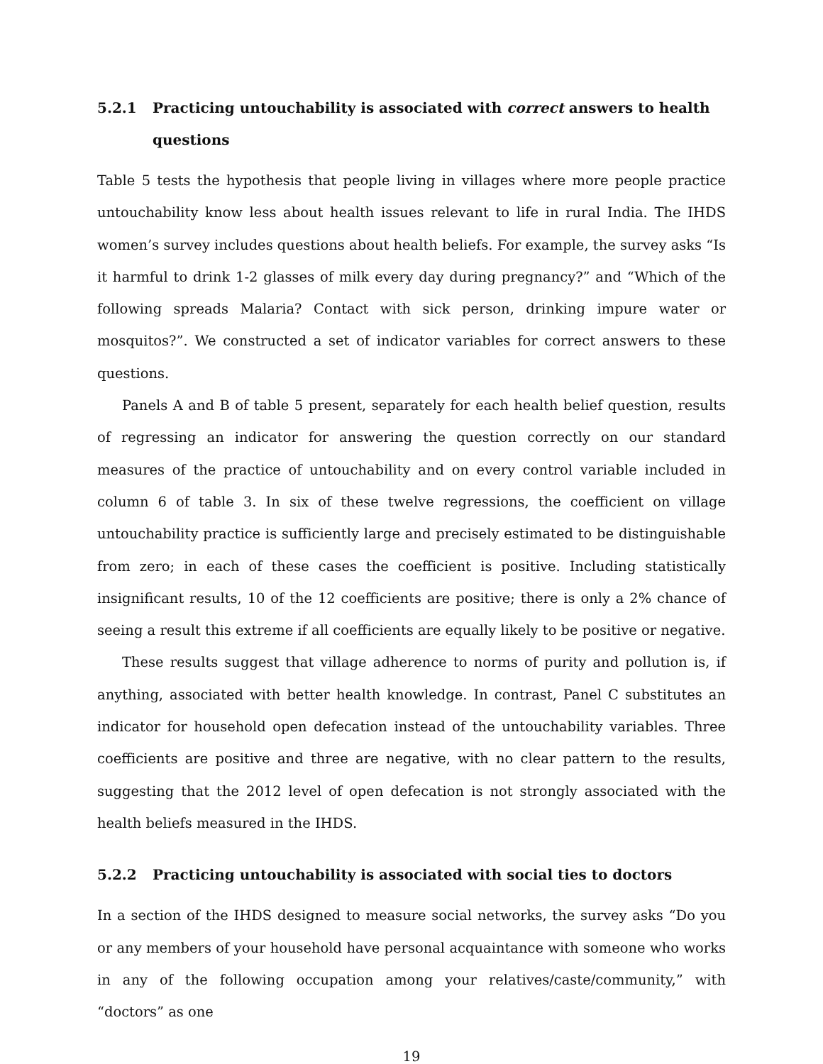5.2.1 Practicing untouchability is associated with correct answers to health questions
Table 5 tests the hypothesis that people living in villages where more people practice untouchability know less about health issues relevant to life in rural India. The IHDS women’s survey includes questions about health beliefs. For example, the survey asks “Is it harmful to drink 1-2 glasses of milk every day during pregnancy?” and “Which of the following spreads Malaria? Contact with sick person, drinking impure water or mosquitos?”. We constructed a set of indicator variables for correct answers to these questions.
Panels A and B of table 5 present, separately for each health belief question, results of regressing an indicator for answering the question correctly on our standard measures of the practice of untouchability and on every control variable included in column 6 of table 3. In six of these twelve regressions, the coefficient on village untouchability practice is sufficiently large and precisely estimated to be distinguishable from zero; in each of these cases the coefficient is positive. Including statistically insignificant results, 10 of the 12 coefficients are positive; there is only a 2% chance of seeing a result this extreme if all coefficients are equally likely to be positive or negative.
These results suggest that village adherence to norms of purity and pollution is, if anything, associated with better health knowledge. In contrast, Panel C substitutes an indicator for household open defecation instead of the untouchability variables. Three coefficients are positive and three are negative, with no clear pattern to the results, suggesting that the 2012 level of open defecation is not strongly associated with the health beliefs measured in the IHDS.
5.2.2 Practicing untouchability is associated with social ties to doctors
In a section of the IHDS designed to measure social networks, the survey asks “Do you or any members of your household have personal acquaintance with someone who works in any of the following occupation among your relatives/caste/community,” with “doctors” as one
19